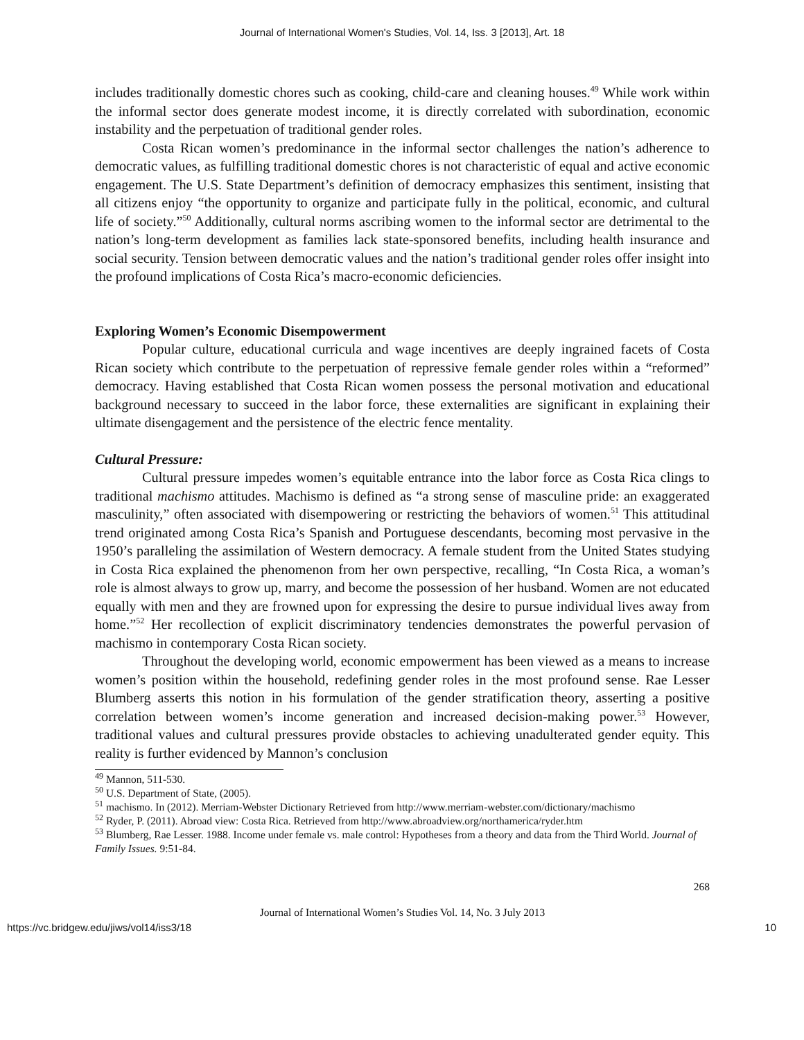Journal of International Women's Studies, Vol. 14, Iss. 3 [2013], Art. 18
includes traditionally domestic chores such as cooking, child-care and cleaning houses.<sup>49</sup> While work within the informal sector does generate modest income, it is directly correlated with subordination, economic instability and the perpetuation of traditional gender roles.
Costa Rican women’s predominance in the informal sector challenges the nation’s adherence to democratic values, as fulfilling traditional domestic chores is not characteristic of equal and active economic engagement. The U.S. State Department’s definition of democracy emphasizes this sentiment, insisting that all citizens enjoy “the opportunity to organize and participate fully in the political, economic, and cultural life of society.”<sup>50</sup> Additionally, cultural norms ascribing women to the informal sector are detrimental to the nation’s long-term development as families lack state-sponsored benefits, including health insurance and social security. Tension between democratic values and the nation’s traditional gender roles offer insight into the profound implications of Costa Rica’s macro-economic deficiencies.
Exploring Women’s Economic Disempowerment
Popular culture, educational curricula and wage incentives are deeply ingrained facets of Costa Rican society which contribute to the perpetuation of repressive female gender roles within a “reformed” democracy. Having established that Costa Rican women possess the personal motivation and educational background necessary to succeed in the labor force, these externalities are significant in explaining their ultimate disengagement and the persistence of the electric fence mentality.
Cultural Pressure:
Cultural pressure impedes women’s equitable entrance into the labor force as Costa Rica clings to traditional machismo attitudes. Machismo is defined as “a strong sense of masculine pride: an exaggerated masculinity,” often associated with disempowering or restricting the behaviors of women.<sup>51</sup> This attitudinal trend originated among Costa Rica’s Spanish and Portuguese descendants, becoming most pervasive in the 1950’s paralleling the assimilation of Western democracy. A female student from the United States studying in Costa Rica explained the phenomenon from her own perspective, recalling, “In Costa Rica, a woman’s role is almost always to grow up, marry, and become the possession of her husband. Women are not educated equally with men and they are frowned upon for expressing the desire to pursue individual lives away from home.”<sup>52</sup> Her recollection of explicit discriminatory tendencies demonstrates the powerful pervasion of machismo in contemporary Costa Rican society.
Throughout the developing world, economic empowerment has been viewed as a means to increase women’s position within the household, redefining gender roles in the most profound sense. Rae Lesser Blumberg asserts this notion in his formulation of the gender stratification theory, asserting a positive correlation between women’s income generation and increased decision-making power.<sup>53</sup> However, traditional values and cultural pressures provide obstacles to achieving unadulterated gender equity. This reality is further evidenced by Mannon’s conclusion
<sup>49</sup> Mannon, 511-530.
<sup>50</sup> U.S. Department of State, (2005).
<sup>51</sup> machismo. In (2012). Merriam-Webster Dictionary Retrieved from http://www.merriam-webster.com/dictionary/machismo
<sup>52</sup> Ryder, P. (2011). Abroad view: Costa Rica. Retrieved from http://www.abroadview.org/northamerica/ryder.htm
<sup>53</sup> Blumberg, Rae Lesser. 1988. Income under female vs. male control: Hypotheses from a theory and data from the Third World. Journal of Family Issues. 9:51-84.
268
Journal of International Women’s Studies Vol. 14, No. 3 July 2013
https://vc.bridgew.edu/jiws/vol14/iss3/18 10